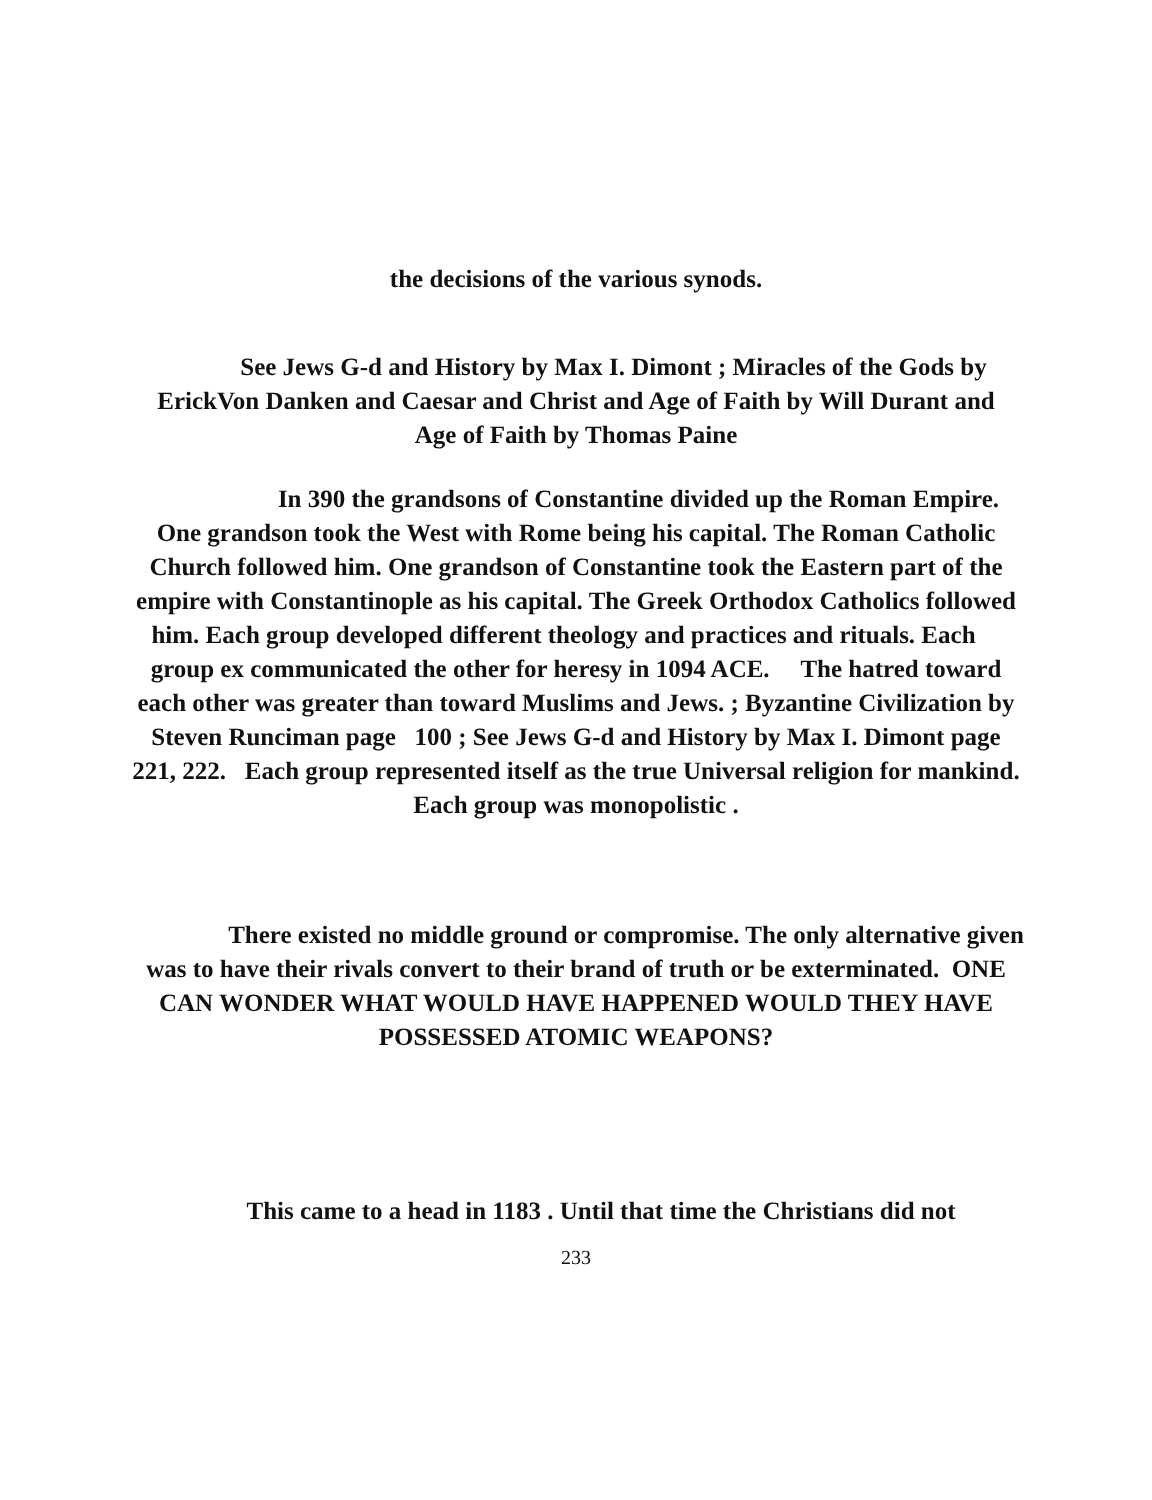the decisions of the various synods.
See Jews G-d and History by Max I. Dimont ; Miracles of the Gods by ErickVon Danken and Caesar and Christ and Age of Faith by Will Durant and Age of Faith by Thomas Paine
In 390 the grandsons of Constantine divided up the Roman Empire. One grandson took the West with Rome being his capital. The Roman Catholic Church followed him. One grandson of Constantine took the Eastern part of the empire with Constantinople as his capital. The Greek Orthodox Catholics followed him. Each group developed different theology and practices and rituals. Each group ex communicated the other for heresy in 1094 ACE. The hatred toward each other was greater than toward Muslims and Jews. ; Byzantine Civilization by Steven Runciman page 100 ; See Jews G-d and History by Max I. Dimont page 221, 222. Each group represented itself as the true Universal religion for mankind. Each group was monopolistic .
There existed no middle ground or compromise. The only alternative given was to have their rivals convert to their brand of truth or be exterminated. ONE CAN WONDER WHAT WOULD HAVE HAPPENED WOULD THEY HAVE POSSESSED ATOMIC WEAPONS?
This came to a head in 1183 . Until that time the Christians did not
233